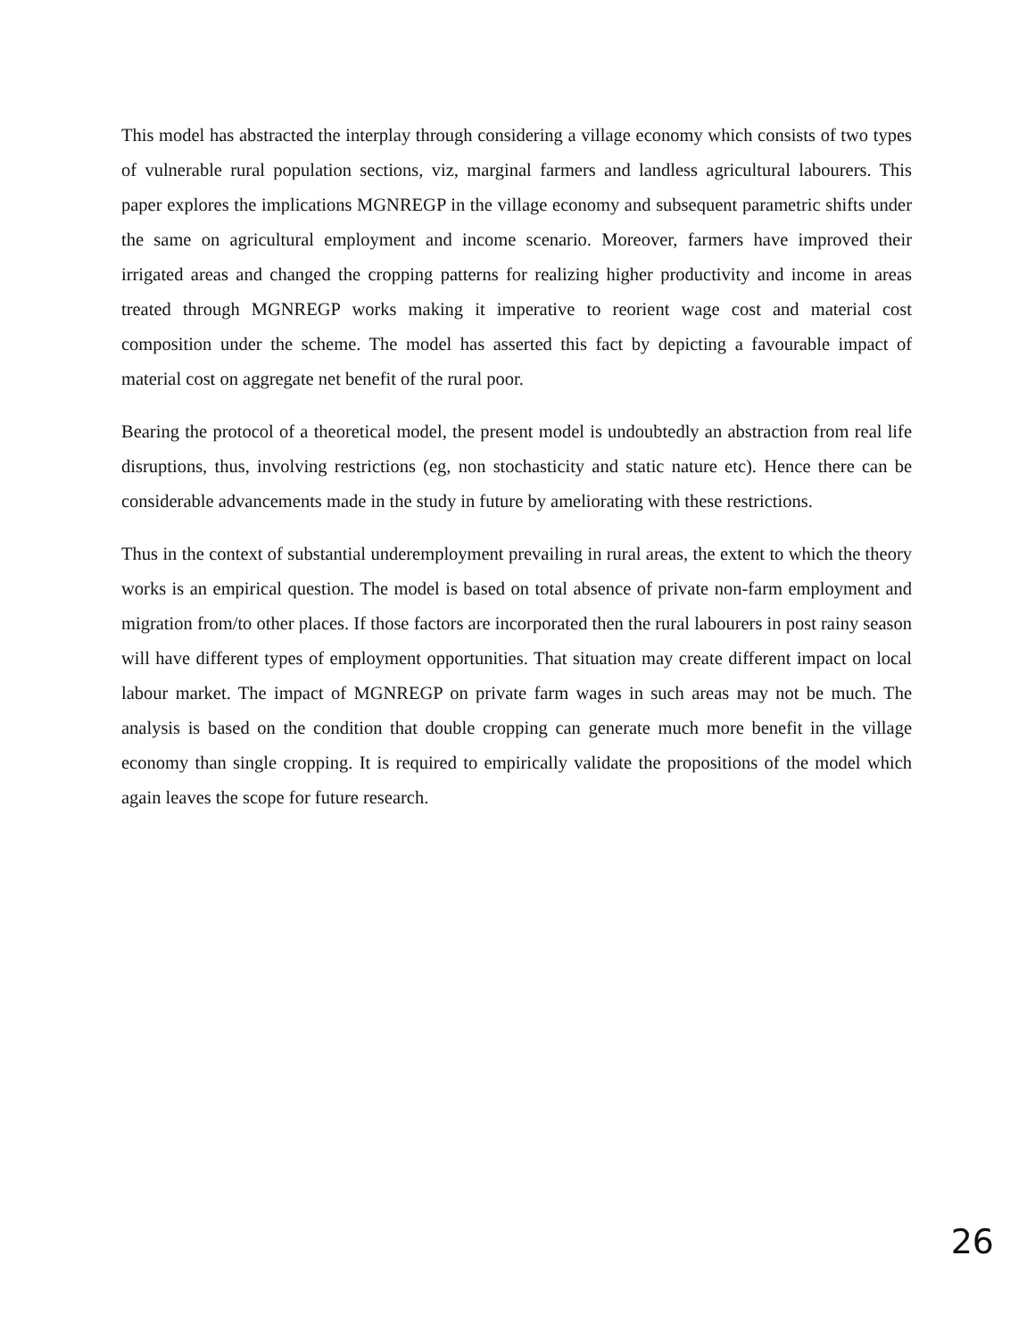This model has abstracted the interplay through considering a village economy which consists of two types of vulnerable rural population sections, viz, marginal farmers and landless agricultural labourers. This paper explores the implications MGNREGP in the village economy and subsequent parametric shifts under the same on agricultural employment and income scenario. Moreover, farmers have improved their irrigated areas and changed the cropping patterns for realizing higher productivity and income in areas treated through MGNREGP works making it imperative to reorient wage cost and material cost composition under the scheme. The model has asserted this fact by depicting a favourable impact of material cost on aggregate net benefit of the rural poor.
Bearing the protocol of a theoretical model, the present model is undoubtedly an abstraction from real life disruptions, thus, involving restrictions (eg, non stochasticity and static nature etc). Hence there can be considerable advancements made in the study in future by ameliorating with these restrictions.
Thus in the context of substantial underemployment prevailing in rural areas, the extent to which the theory works is an empirical question. The model is based on total absence of private non-farm employment and migration from/to other places. If those factors are incorporated then the rural labourers in post rainy season will have different types of employment opportunities. That situation may create different impact on local labour market. The impact of MGNREGP on private farm wages in such areas may not be much. The analysis is based on the condition that double cropping can generate much more benefit in the village economy than single cropping. It is required to empirically validate the propositions of the model which again leaves the scope for future research.
26